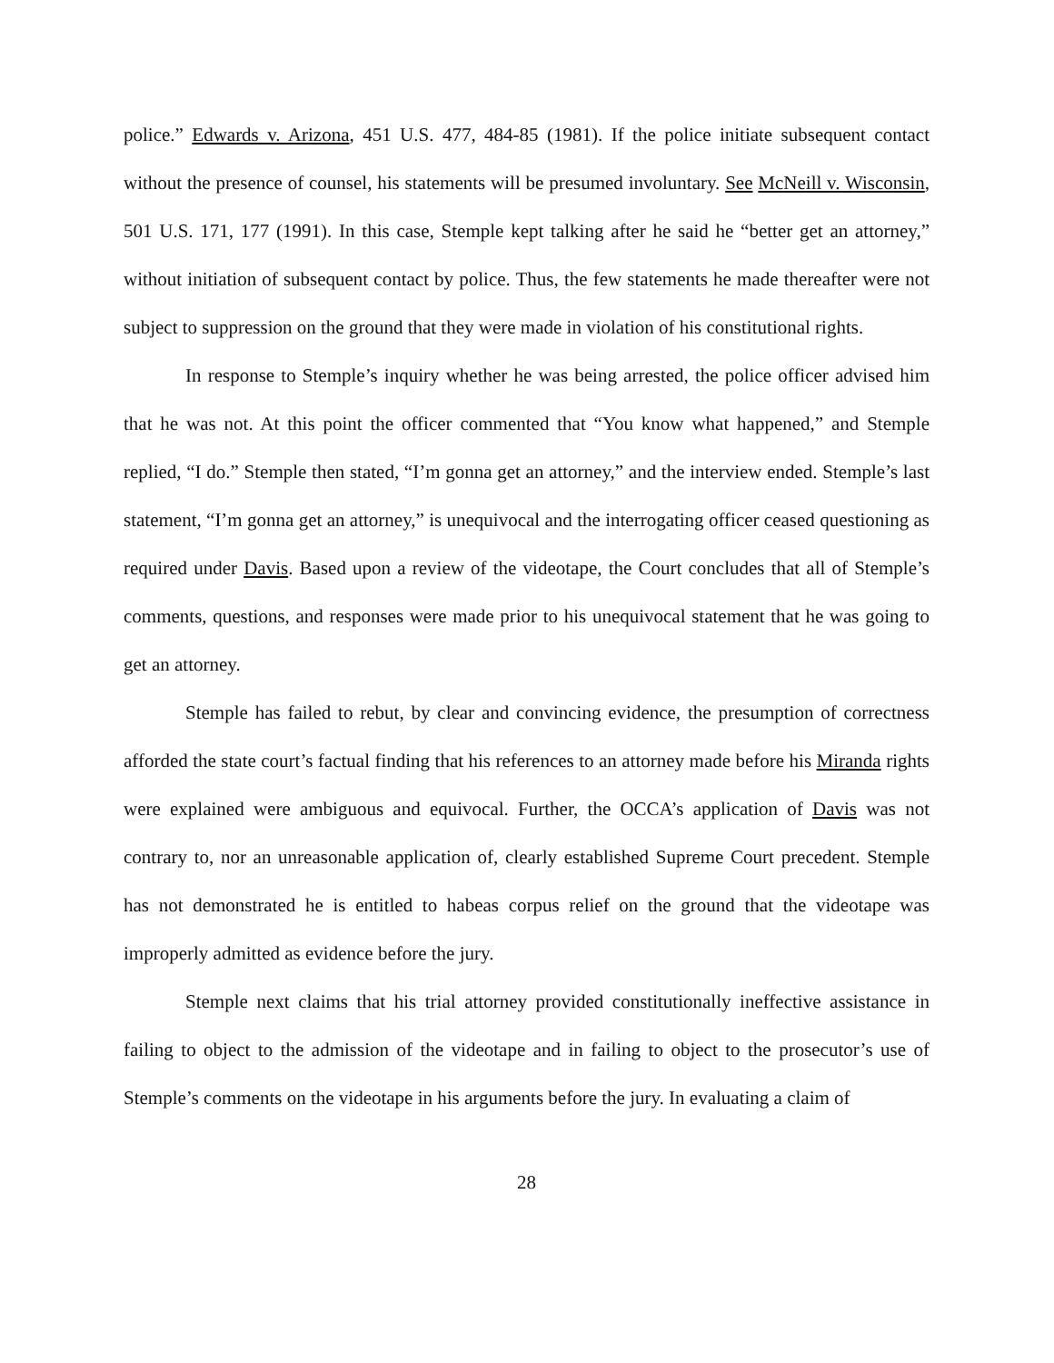police.” Edwards v. Arizona, 451 U.S. 477, 484-85 (1981). If the police initiate subsequent contact without the presence of counsel, his statements will be presumed involuntary. See McNeill v. Wisconsin, 501 U.S. 171, 177 (1991). In this case, Stemple kept talking after he said he “better get an attorney,” without initiation of subsequent contact by police. Thus, the few statements he made thereafter were not subject to suppression on the ground that they were made in violation of his constitutional rights.
In response to Stemple’s inquiry whether he was being arrested, the police officer advised him that he was not. At this point the officer commented that “You know what happened,” and Stemple replied, “I do.” Stemple then stated, “I’m gonna get an attorney,” and the interview ended. Stemple’s last statement, “I’m gonna get an attorney,” is unequivocal and the interrogating officer ceased questioning as required under Davis. Based upon a review of the videotape, the Court concludes that all of Stemple’s comments, questions, and responses were made prior to his unequivocal statement that he was going to get an attorney.
Stemple has failed to rebut, by clear and convincing evidence, the presumption of correctness afforded the state court’s factual finding that his references to an attorney made before his Miranda rights were explained were ambiguous and equivocal. Further, the OCCA’s application of Davis was not contrary to, nor an unreasonable application of, clearly established Supreme Court precedent. Stemple has not demonstrated he is entitled to habeas corpus relief on the ground that the videotape was improperly admitted as evidence before the jury.
Stemple next claims that his trial attorney provided constitutionally ineffective assistance in failing to object to the admission of the videotape and in failing to object to the prosecutor’s use of Stemple’s comments on the videotape in his arguments before the jury. In evaluating a claim of
28